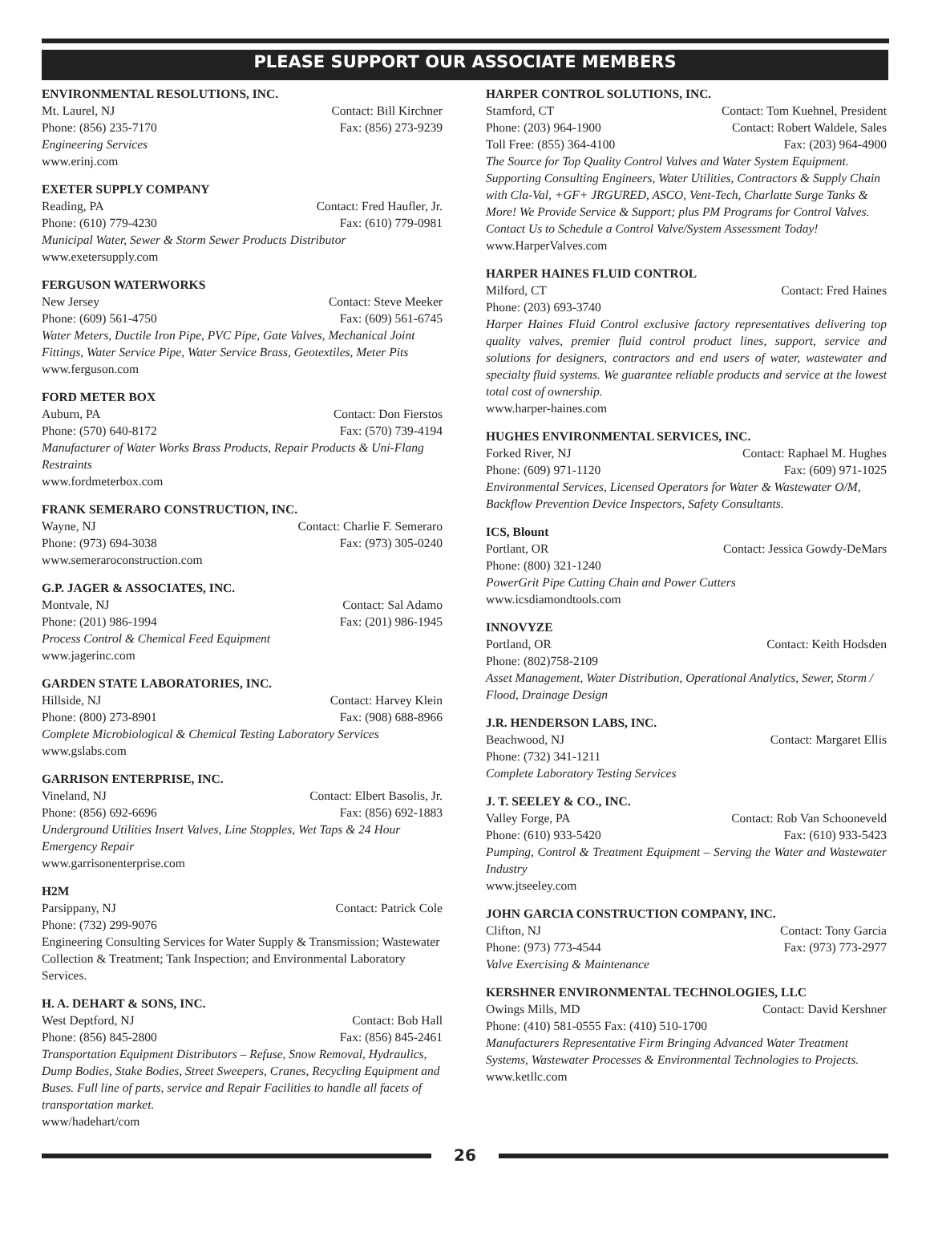PLEASE SUPPORT OUR ASSOCIATE MEMBERS
ENVIRONMENTAL RESOLUTIONS, INC.
Mt. Laurel, NJ Contact: Bill Kirchner
Phone: (856) 235-7170 Fax: (856) 273-9239
Engineering Services
www.erinj.com
EXETER SUPPLY COMPANY
Reading, PA Contact: Fred Haufler, Jr.
Phone: (610) 779-4230 Fax: (610) 779-0981
Municipal Water, Sewer & Storm Sewer Products Distributor
www.exetersupply.com
FERGUSON WATERWORKS
New Jersey Contact: Steve Meeker
Phone: (609) 561-4750 Fax: (609) 561-6745
Water Meters, Ductile Iron Pipe, PVC Pipe, Gate Valves, Mechanical Joint Fittings, Water Service Pipe, Water Service Brass, Geotextiles, Meter Pits
www.ferguson.com
FORD METER BOX
Auburn, PA Contact: Don Fierstos
Phone: (570) 640-8172 Fax: (570) 739-4194
Manufacturer of Water Works Brass Products, Repair Products & Uni-Flang Restraints
www.fordmeterbox.com
FRANK SEMERARO CONSTRUCTION, INC.
Wayne, NJ Contact: Charlie F. Semeraro
Phone: (973) 694-3038 Fax: (973) 305-0240
www.semeraroconstruction.com
G.P. JAGER & ASSOCIATES, INC.
Montvale, NJ Contact: Sal Adamo
Phone: (201) 986-1994 Fax: (201) 986-1945
Process Control & Chemical Feed Equipment
www.jagerinc.com
GARDEN STATE LABORATORIES, INC.
Hillside, NJ Contact: Harvey Klein
Phone: (800) 273-8901 Fax: (908) 688-8966
Complete Microbiological & Chemical Testing Laboratory Services
www.gslabs.com
GARRISON ENTERPRISE, INC.
Vineland, NJ Contact: Elbert Basolis, Jr.
Phone: (856) 692-6696 Fax: (856) 692-1883
Underground Utilities Insert Valves, Line Stopples, Wet Taps & 24 Hour Emergency Repair
www.garrisonenterprise.com
H2M
Parsippany, NJ Contact: Patrick Cole
Phone: (732) 299-9076
Engineering Consulting Services for Water Supply & Transmission; Wastewater Collection & Treatment; Tank Inspection; and Environmental Laboratory Services.
H. A. DEHART & SONS, INC.
West Deptford, NJ Contact: Bob Hall
Phone: (856) 845-2800 Fax: (856) 845-2461
Transportation Equipment Distributors – Refuse, Snow Removal, Hydraulics, Dump Bodies, Stake Bodies, Street Sweepers, Cranes, Recycling Equipment and Buses. Full line of parts, service and Repair Facilities to handle all facets of transportation market.
www/hadehart/com
HARPER CONTROL SOLUTIONS, INC.
Stamford, CT Contact: Tom Kuehnel, President
Phone: (203) 964-1900 Contact: Robert Waldele, Sales
Toll Free: (855) 364-4100 Fax: (203) 964-4900
The Source for Top Quality Control Valves and Water System Equipment. Supporting Consulting Engineers, Water Utilities, Contractors & Supply Chain with Cla-Val, +GF+ JRGURED, ASCO, Vent-Tech, Charlatte Surge Tanks & More! We Provide Service & Support; plus PM Programs for Control Valves. Contact Us to Schedule a Control Valve/System Assessment Today!
www.HarperValves.com
HARPER HAINES FLUID CONTROL
Milford, CT Contact: Fred Haines
Phone: (203) 693-3740
Harper Haines Fluid Control exclusive factory representatives delivering top quality valves, premier fluid control product lines, support, service and solutions for designers, contractors and end users of water, wastewater and specialty fluid systems. We guarantee reliable products and service at the lowest total cost of ownership.
www.harper-haines.com
HUGHES ENVIRONMENTAL SERVICES, INC.
Forked River, NJ Contact: Raphael M. Hughes
Phone: (609) 971-1120 Fax: (609) 971-1025
Environmental Services, Licensed Operators for Water & Wastewater O/M, Backflow Prevention Device Inspectors, Safety Consultants.
ICS, Blount
Portlant, OR Contact: Jessica Gowdy-DeMars
Phone: (800) 321-1240
PowerGrit Pipe Cutting Chain and Power Cutters
www.icsdiamondtools.com
INNOVYZE
Portland, OR Contact: Keith Hodsden
Phone: (802)758-2109
Asset Management, Water Distribution, Operational Analytics, Sewer, Storm / Flood, Drainage Design
J.R. HENDERSON LABS, INC.
Beachwood, NJ Contact: Margaret Ellis
Phone: (732) 341-1211
Complete Laboratory Testing Services
J. T. SEELEY & CO., INC.
Valley Forge, PA Contact: Rob Van Schooneveld
Phone: (610) 933-5420 Fax: (610) 933-5423
Pumping, Control & Treatment Equipment – Serving the Water and Wastewater Industry
www.jtseeley.com
JOHN GARCIA CONSTRUCTION COMPANY, INC.
Clifton, NJ Contact: Tony Garcia
Phone: (973) 773-4544 Fax: (973) 773-2977
Valve Exercising & Maintenance
KERSHNER ENVIRONMENTAL TECHNOLOGIES, LLC
Owings Mills, MD Contact: David Kershner
Phone: (410) 581-0555 Fax: (410) 510-1700
Manufacturers Representative Firm Bringing Advanced Water Treatment Systems, Wastewater Processes & Environmental Technologies to Projects.
www.ketllc.com
26